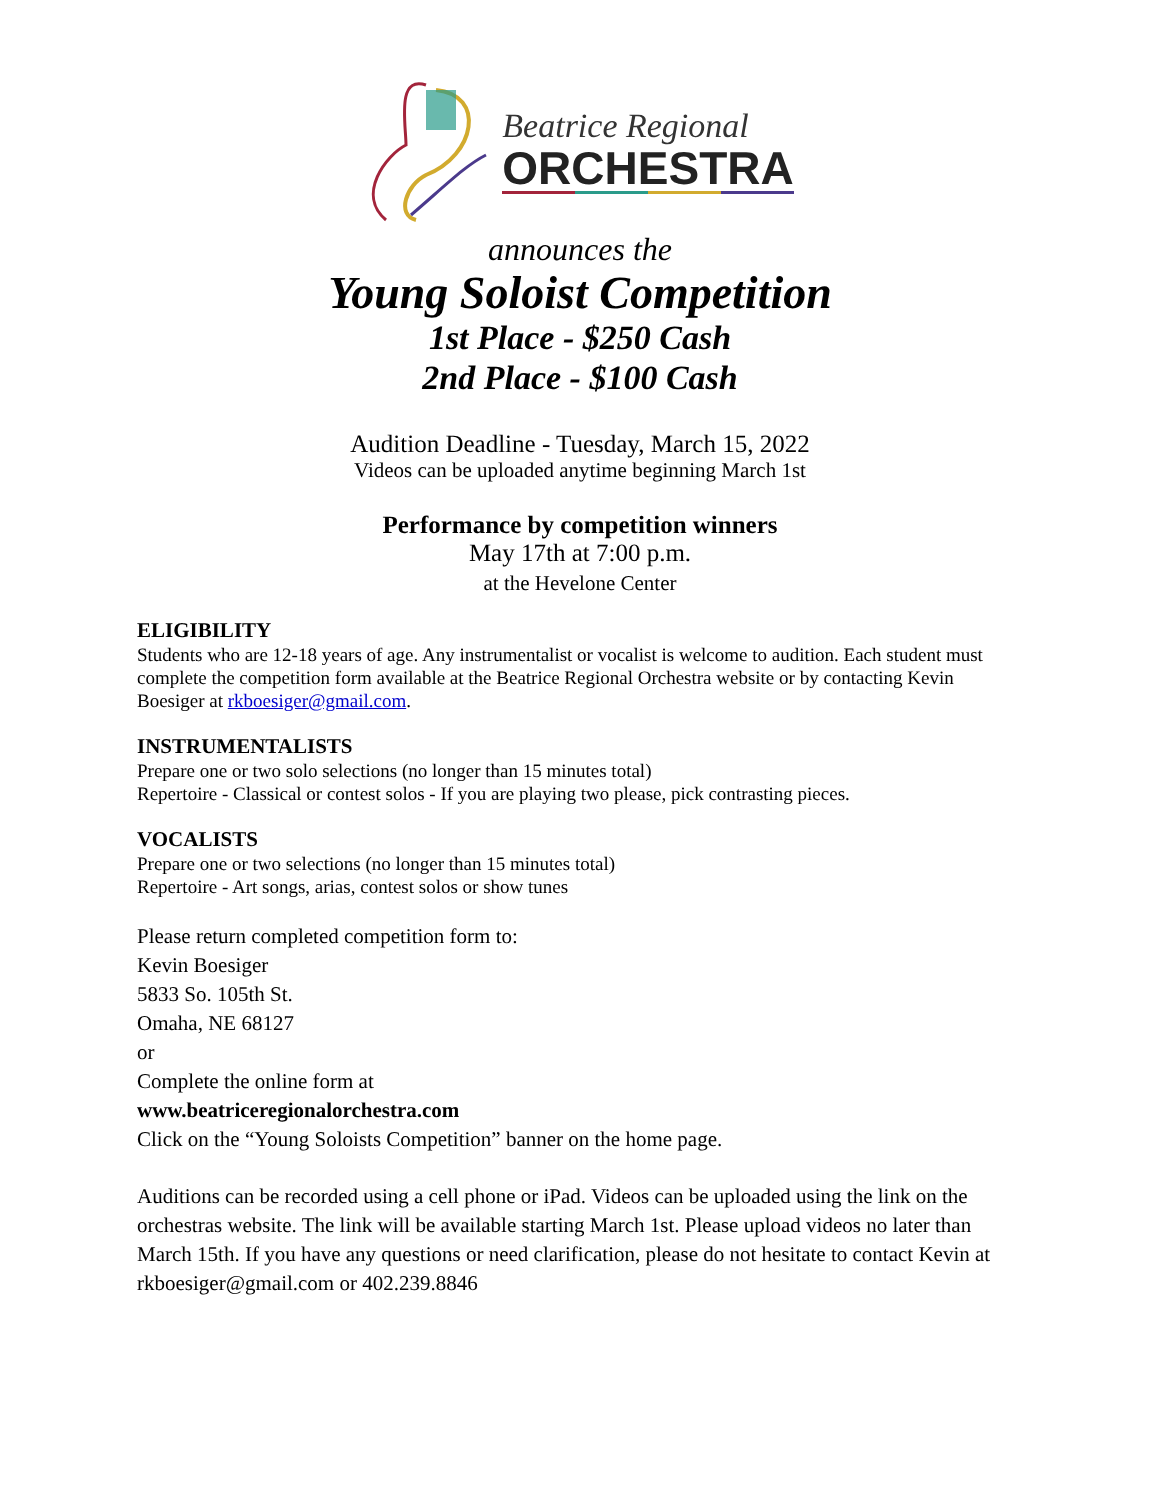Beatrice Regional
ORCHESTRA
announces the
Young Soloist Competition
1st Place - $250 Cash
2nd Place - $100 Cash
Audition Deadline - Tuesday, March 15, 2022
Videos can be uploaded anytime beginning March 1st
Performance by competition winners
May 17th at 7:00 p.m.
at the Hevelone Center
ELIGIBILITY
Students who are 12-18 years of age. Any instrumentalist or vocalist is welcome to audition. Each student must complete the competition form available at the Beatrice Regional Orchestra website or by contacting Kevin Boesiger at rkboesiger@gmail.com.
INSTRUMENTALISTS
Prepare one or two solo selections (no longer than 15 minutes total)
Repertoire - Classical or contest solos - If you are playing two please, pick contrasting pieces.
VOCALISTS
Prepare one or two selections (no longer than 15 minutes total)
Repertoire - Art songs, arias, contest solos or show tunes
Please return completed competition form to:
Kevin Boesiger
5833 So. 105th St.
Omaha, NE 68127
or
Complete the online form at
www.beatriceregionalorchestra.com
Click on the “Young Soloists Competition” banner on the home page.
Auditions can be recorded using a cell phone or iPad. Videos can be uploaded using the link on the orchestras website. The link will be available starting March 1st. Please upload videos no later than March 15th. If you have any questions or need clarification, please do not hesitate to contact Kevin at rkboesiger@gmail.com or 402.239.8846